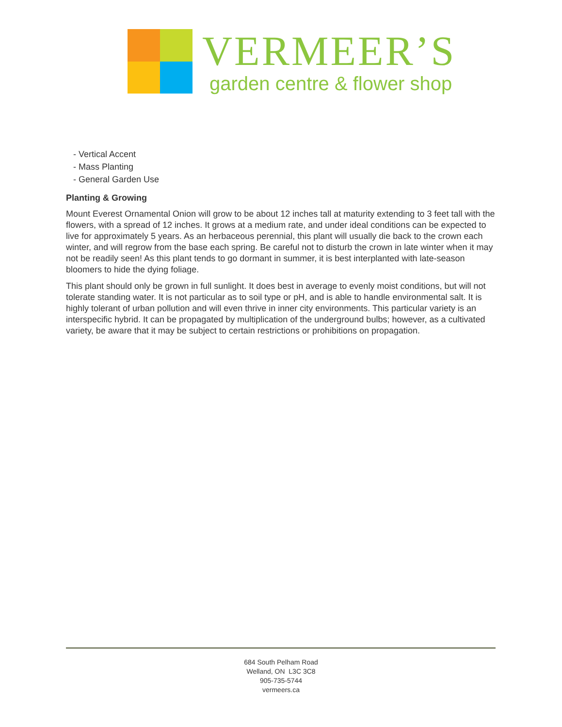VERMEER’S
garden centre & flower shop
- Vertical Accent
- Mass Planting
- General Garden Use
Planting & Growing
Mount Everest Ornamental Onion will grow to be about 12 inches tall at maturity extending to 3 feet tall with the flowers, with a spread of 12 inches. It grows at a medium rate, and under ideal conditions can be expected to live for approximately 5 years. As an herbaceous perennial, this plant will usually die back to the crown each winter, and will regrow from the base each spring. Be careful not to disturb the crown in late winter when it may not be readily seen! As this plant tends to go dormant in summer, it is best interplanted with late-season bloomers to hide the dying foliage.
This plant should only be grown in full sunlight. It does best in average to evenly moist conditions, but will not tolerate standing water. It is not particular as to soil type or pH, and is able to handle environmental salt. It is highly tolerant of urban pollution and will even thrive in inner city environments. This particular variety is an interspecific hybrid. It can be propagated by multiplication of the underground bulbs; however, as a cultivated variety, be aware that it may be subject to certain restrictions or prohibitions on propagation.
684 South Pelham Road
Welland, ON L3C 3C8
905-735-5744
vermeers.ca